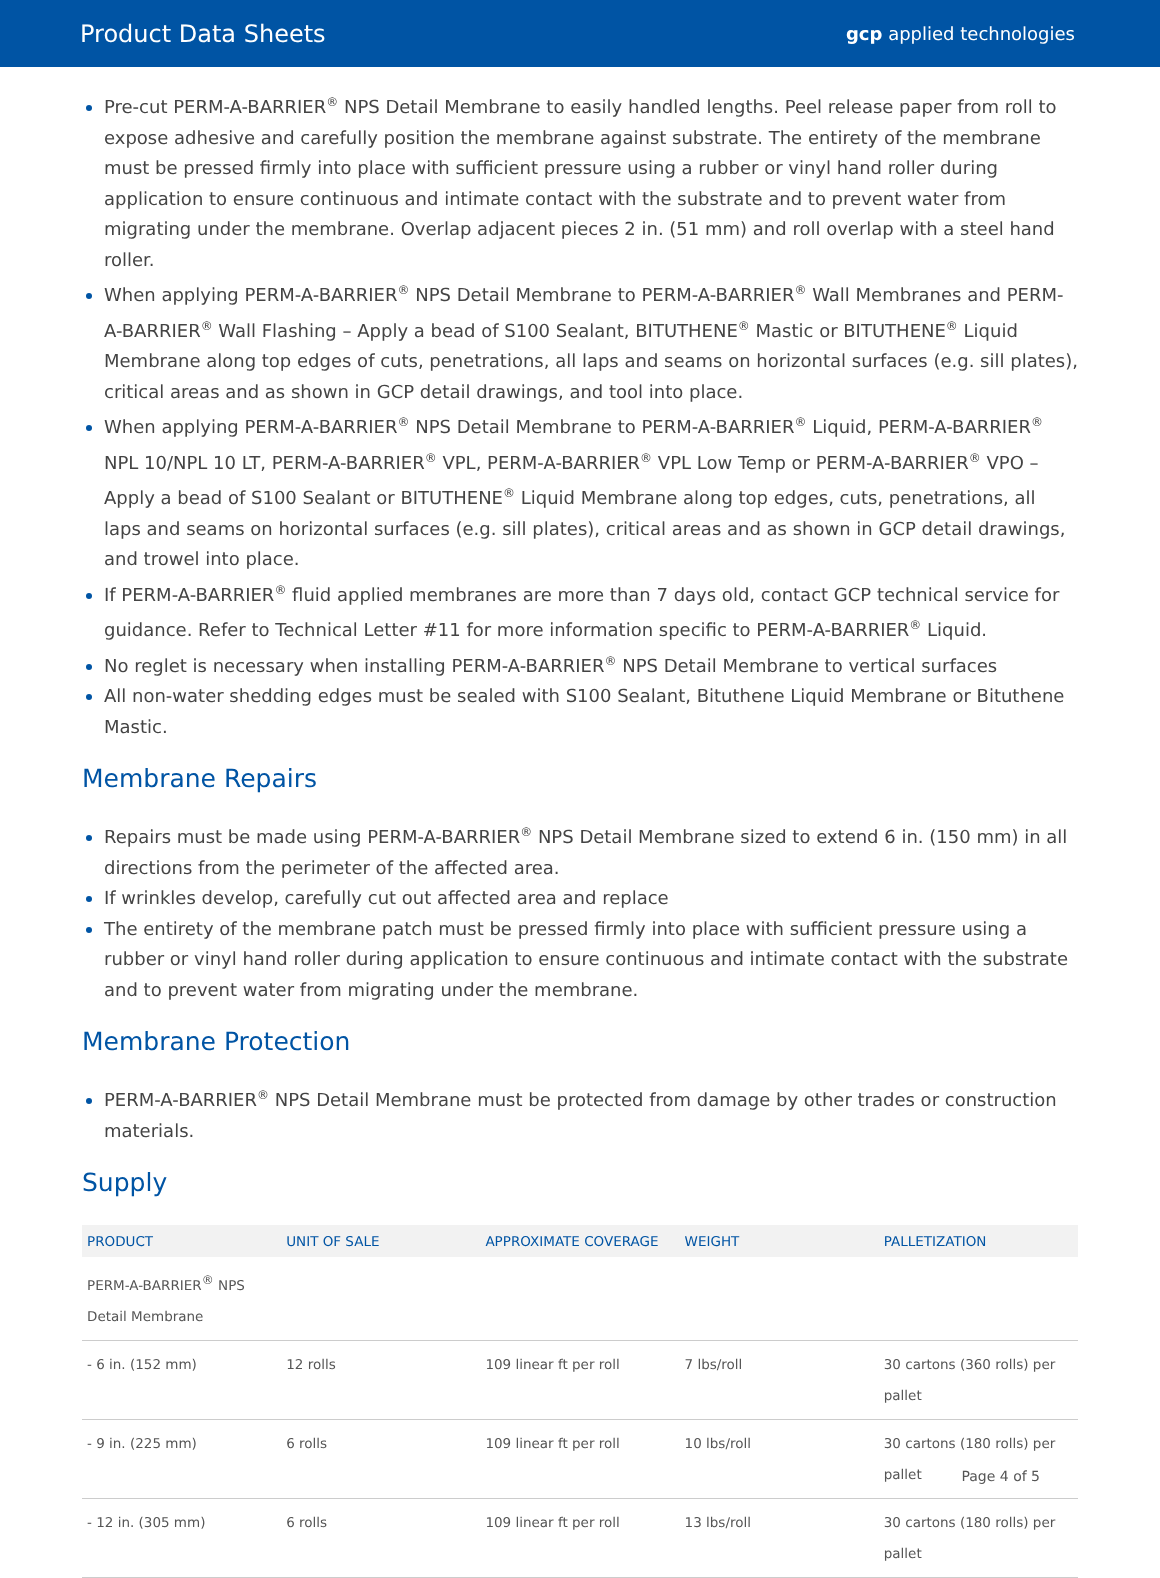Product Data Sheets
gcp applied technologies
Pre-cut PERM-A-BARRIER<sup>®</sup> NPS Detail Membrane to easily handled lengths. Peel release paper from roll to expose adhesive and carefully position the membrane against substrate. The entirety of the membrane must be pressed firmly into place with sufficient pressure using a rubber or vinyl hand roller during application to ensure continuous and intimate contact with the substrate and to prevent water from migrating under the membrane. Overlap adjacent pieces 2 in. (51 mm) and roll overlap with a steel hand roller.
When applying PERM-A-BARRIER<sup>®</sup> NPS Detail Membrane to PERM-A-BARRIER<sup>®</sup> Wall Membranes and PERM-A-BARRIER<sup>®</sup> Wall Flashing – Apply a bead of S100 Sealant, BITUTHENE<sup>®</sup> Mastic or BITUTHENE<sup>®</sup> Liquid Membrane along top edges of cuts, penetrations, all laps and seams on horizontal surfaces (e.g. sill plates), critical areas and as shown in GCP detail drawings, and tool into place.
When applying PERM-A-BARRIER<sup>®</sup> NPS Detail Membrane to PERM-A-BARRIER<sup>®</sup> Liquid, PERM-A-BARRIER<sup>®</sup> NPL 10/NPL 10 LT, PERM-A-BARRIER<sup>®</sup> VPL, PERM-A-BARRIER<sup>®</sup> VPL Low Temp or PERM-A-BARRIER<sup>®</sup> VPO – Apply a bead of S100 Sealant or BITUTHENE<sup>®</sup> Liquid Membrane along top edges, cuts, penetrations, all laps and seams on horizontal surfaces (e.g. sill plates), critical areas and as shown in GCP detail drawings, and trowel into place.
If PERM-A-BARRIER<sup>®</sup> fluid applied membranes are more than 7 days old, contact GCP technical service for guidance. Refer to Technical Letter #11 for more information specific to PERM-A-BARRIER<sup>®</sup> Liquid.
No reglet is necessary when installing PERM-A-BARRIER<sup>®</sup> NPS Detail Membrane to vertical surfaces
All non-water shedding edges must be sealed with S100 Sealant, Bituthene Liquid Membrane or Bituthene Mastic.
Membrane Repairs
Repairs must be made using PERM-A-BARRIER<sup>®</sup> NPS Detail Membrane sized to extend 6 in. (150 mm) in all directions from the perimeter of the affected area.
If wrinkles develop, carefully cut out affected area and replace
The entirety of the membrane patch must be pressed firmly into place with sufficient pressure using a rubber or vinyl hand roller during application to ensure continuous and intimate contact with the substrate and to prevent water from migrating under the membrane.
Membrane Protection
PERM-A-BARRIER<sup>®</sup> NPS Detail Membrane must be protected from damage by other trades or construction materials.
Supply
| PRODUCT | UNIT OF SALE | APPROXIMATE COVERAGE | WEIGHT | PALLETIZATION |
| --- | --- | --- | --- | --- |
| PERM-A-BARRIER<sup>®</sup> NPS Detail Membrane | | | | |
| - 6 in. (152 mm) | 12 rolls | 109 linear ft per roll | 7 lbs/roll | 30 cartons (360 rolls) per pallet |
| - 9 in. (225 mm) | 6 rolls | 109 linear ft per roll | 10 lbs/roll | 30 cartons (180 rolls) per pallet |
| - 12 in. (305 mm) | 6 rolls | 109 linear ft per roll | 13 lbs/roll | 30 cartons (180 rolls) per pallet |
Page 4 of 5